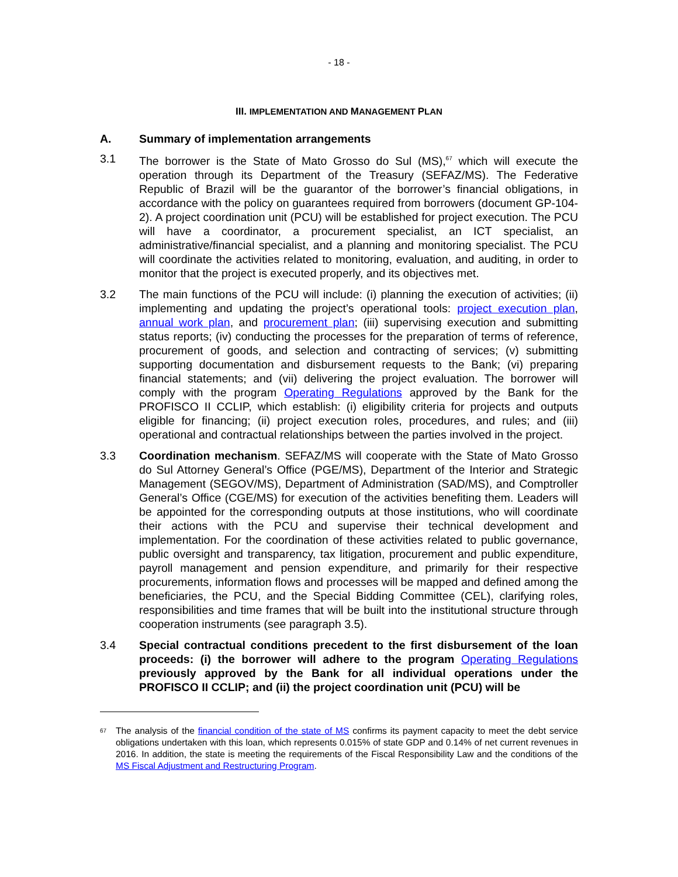- 18 -
III. IMPLEMENTATION AND MANAGEMENT PLAN
A. Summary of implementation arrangements
3.1 The borrower is the State of Mato Grosso do Sul (MS),<sup>67</sup> which will execute the operation through its Department of the Treasury (SEFAZ/MS). The Federative Republic of Brazil will be the guarantor of the borrower’s financial obligations, in accordance with the policy on guarantees required from borrowers (document GP-104-2). A project coordination unit (PCU) will be established for project execution. The PCU will have a coordinator, a procurement specialist, an ICT specialist, an administrative/financial specialist, and a planning and monitoring specialist. The PCU will coordinate the activities related to monitoring, evaluation, and auditing, in order to monitor that the project is executed properly, and its objectives met.
3.2 The main functions of the PCU will include: (i) planning the execution of activities; (ii) implementing and updating the project’s operational tools: project execution plan, annual work plan, and procurement plan; (iii) supervising execution and submitting status reports; (iv) conducting the processes for the preparation of terms of reference, procurement of goods, and selection and contracting of services; (v) submitting supporting documentation and disbursement requests to the Bank; (vi) preparing financial statements; and (vii) delivering the project evaluation. The borrower will comply with the program Operating Regulations approved by the Bank for the PROFISCO II CCLIP, which establish: (i) eligibility criteria for projects and outputs eligible for financing; (ii) project execution roles, procedures, and rules; and (iii) operational and contractual relationships between the parties involved in the project.
3.3 Coordination mechanism. SEFAZ/MS will cooperate with the State of Mato Grosso do Sul Attorney General’s Office (PGE/MS), Department of the Interior and Strategic Management (SEGOV/MS), Department of Administration (SAD/MS), and Comptroller General’s Office (CGE/MS) for execution of the activities benefiting them. Leaders will be appointed for the corresponding outputs at those institutions, who will coordinate their actions with the PCU and supervise their technical development and implementation. For the coordination of these activities related to public governance, public oversight and transparency, tax litigation, procurement and public expenditure, payroll management and pension expenditure, and primarily for their respective procurements, information flows and processes will be mapped and defined among the beneficiaries, the PCU, and the Special Bidding Committee (CEL), clarifying roles, responsibilities and time frames that will be built into the institutional structure through cooperation instruments (see paragraph 3.5).
3.4 Special contractual conditions precedent to the first disbursement of the loan proceeds: (i) the borrower will adhere to the program Operating Regulations previously approved by the Bank for all individual operations under the PROFISCO II CCLIP; and (ii) the project coordination unit (PCU) will be
<sup>67</sup>
The analysis of the financial condition of the state of MS confirms its payment capacity to meet the debt service obligations undertaken with this loan, which represents 0.015% of state GDP and 0.14% of net current revenues in 2016. In addition, the state is meeting the requirements of the Fiscal Responsibility Law and the conditions of the MS Fiscal Adjustment and Restructuring Program.